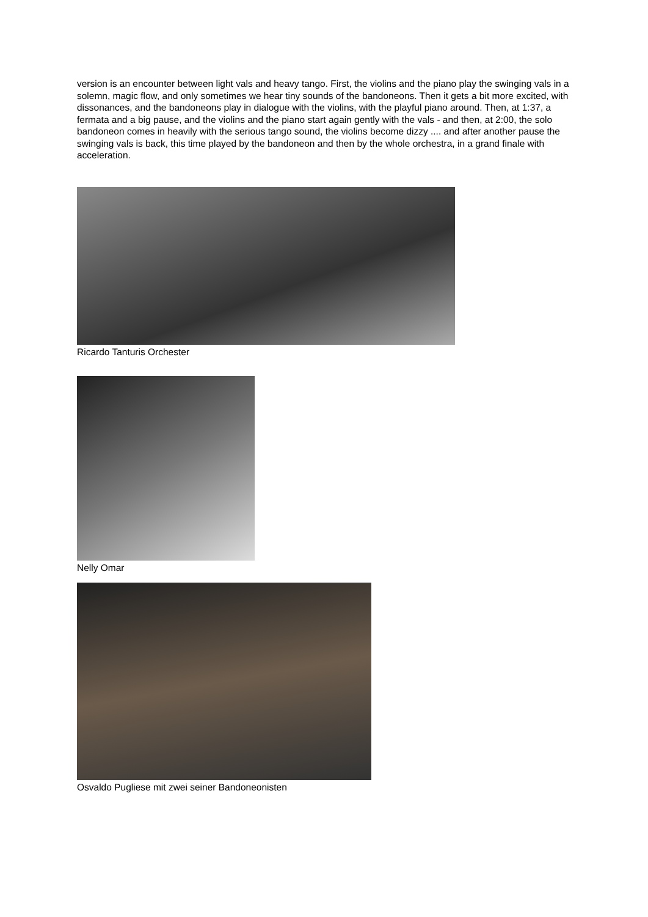version is an encounter between light vals and heavy tango. First, the violins and the piano play the swinging vals in a solemn, magic flow, and only sometimes we hear tiny sounds of the bandoneons. Then it gets a bit more excited, with dissonances, and the bandoneons play in dialogue with the violins, with the playful piano around. Then, at 1:37, a fermata and a big pause, and the violins and the piano start again gently with the vals - and then, at 2:00, the solo bandoneon comes in heavily with the serious tango sound, the violins become dizzy .... and after another pause the swinging vals is back, this time played by the bandoneon and then by the whole orchestra, in a grand finale with acceleration.
Ricardo Tanturis Orchester
Nelly Omar
Osvaldo Pugliese mit zwei seiner Bandoneonisten